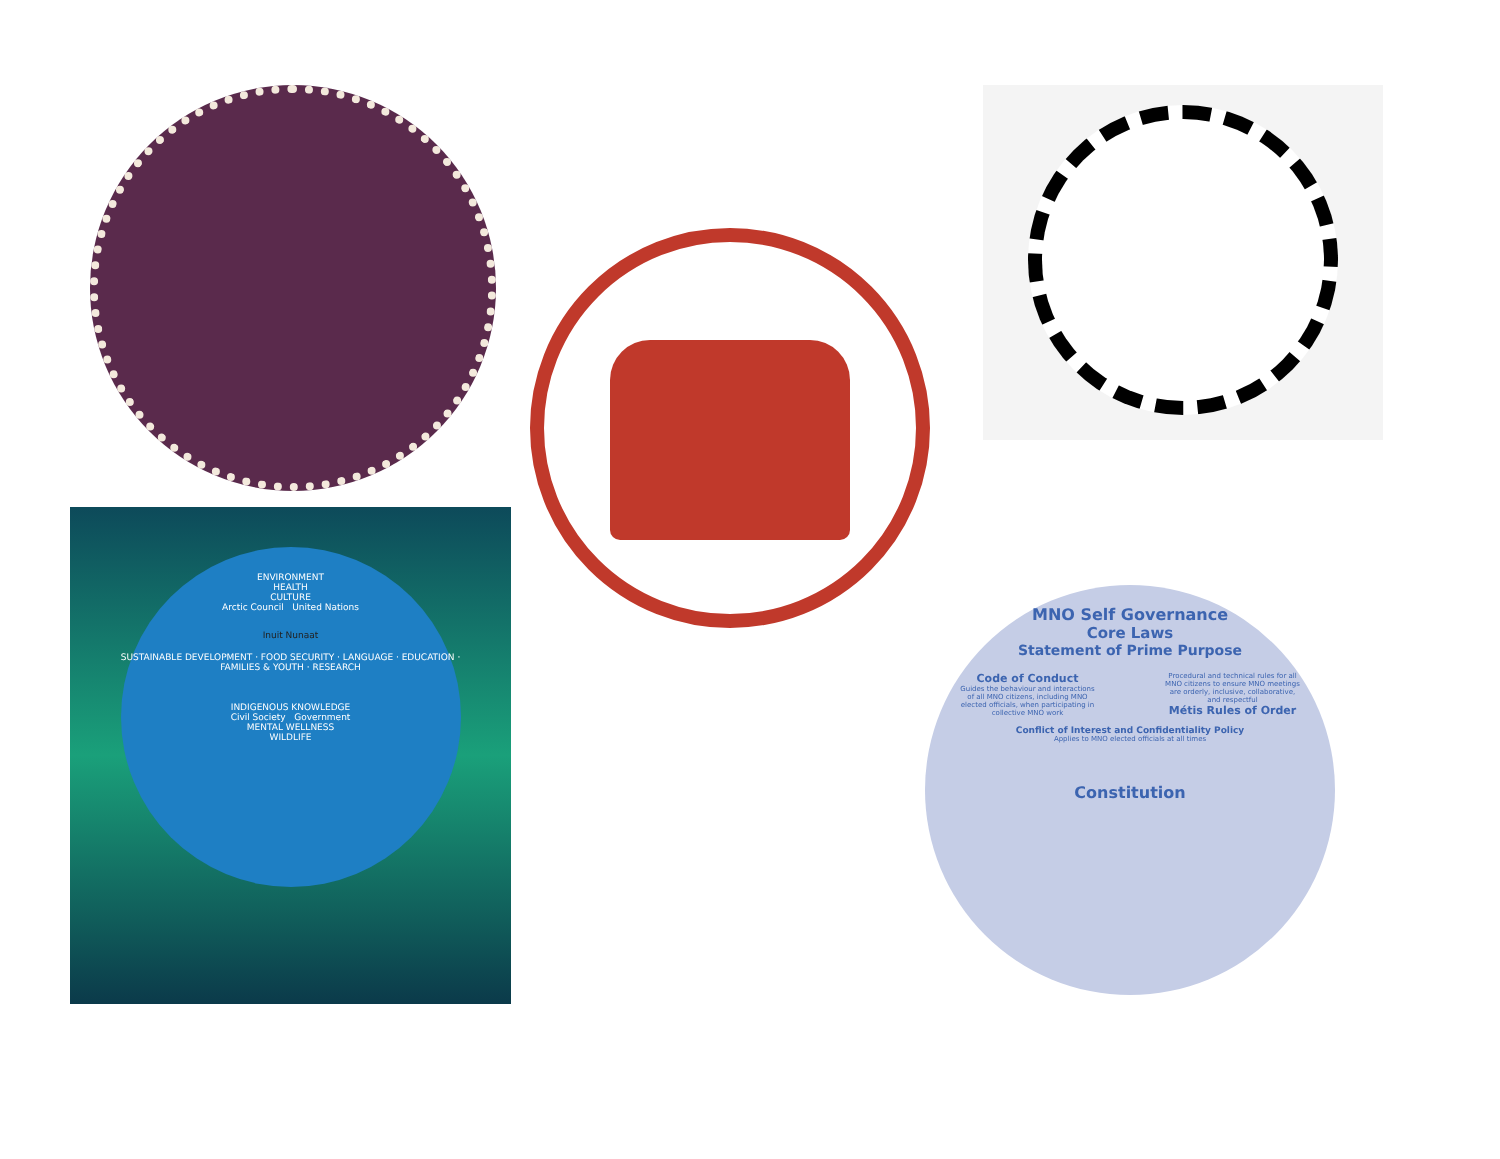ENVIRONMENT
HEALTH
CULTURE
Arctic Council United Nations
Inuit Nunaat
SUSTAINABLE DEVELOPMENT · FOOD SECURITY · LANGUAGE · EDUCATION · FAMILIES & YOUTH · RESEARCH
INDIGENOUS KNOWLEDGE
Civil Society Government
MENTAL WELLNESS
WILDLIFE
MNO Self Governance
Core Laws
Statement of Prime Purpose
Code of Conduct
Guides the behaviour and interactions of all MNO citizens, including MNO elected officials, when participating in collective MNO work
Procedural and technical rules for all MNO citizens to ensure MNO meetings are orderly, inclusive, collaborative, and respectful
Métis Rules of Order
Conflict of Interest and Confidentiality Policy
Applies to MNO elected officials at all times
Constitution